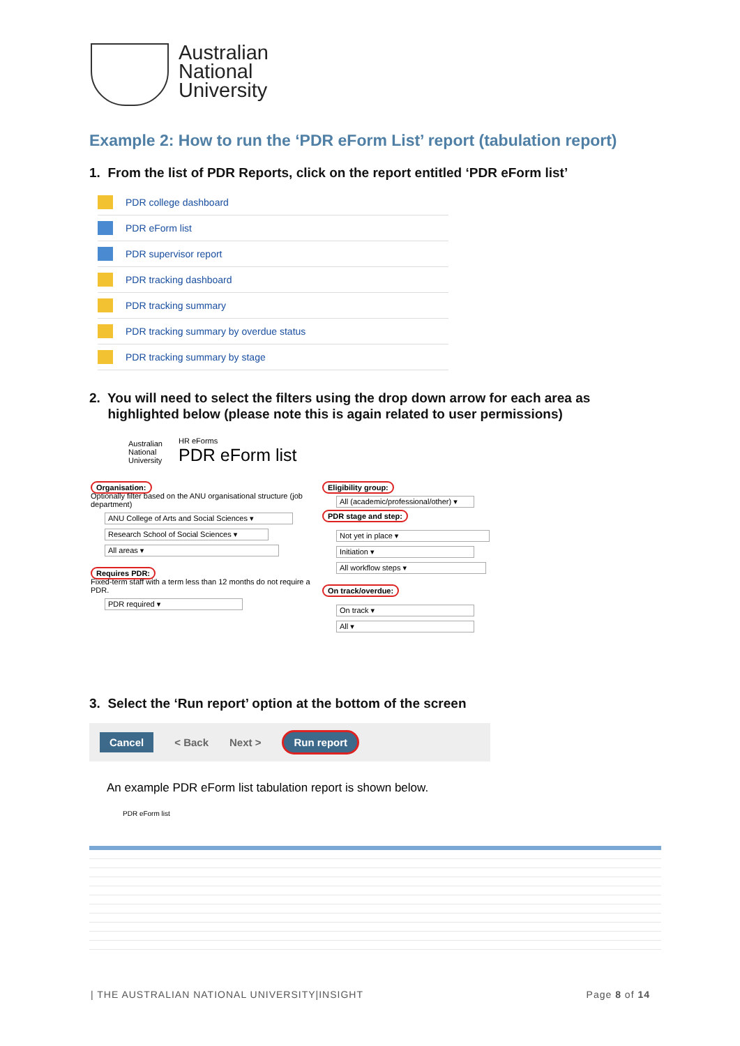Australian
National
University
Example 2: How to run the ‘PDR eForm List’ report (tabulation report)
1. From the list of PDR Reports, click on the report entitled ‘PDR eForm list’
PDR college dashboard
PDR eForm list
PDR supervisor report
PDR tracking dashboard
PDR tracking summary
PDR tracking summary by overdue status
PDR tracking summary by stage
2. You will need to select the filters using the drop down arrow for each area as
highlighted below (please note this is again related to user permissions)
Australian
National
University
HR eForms
PDR eForm list
Organisation:
Optionally filter based on the ANU organisational structure (job department)
ANU College of Arts and Social Sciences ▾
Research School of Social Sciences ▾
All areas ▾
Requires PDR:
Fixed-term staff with a term less than 12 months do not require a PDR.
PDR required ▾
Eligibility group:
All (academic/professional/other) ▾
PDR stage and step:
Not yet in place ▾
Initiation ▾
All workflow steps ▾
On track/overdue:
On track ▾
All ▾
3. Select the ‘Run report’ option at the bottom of the screen
Cancel < Back Next > Run report
An example PDR eForm list tabulation report is shown below.
PDR eForm list
| THE AUSTRALIAN NATIONAL UNIVERSITY|INSIGHT Page 8 of 14